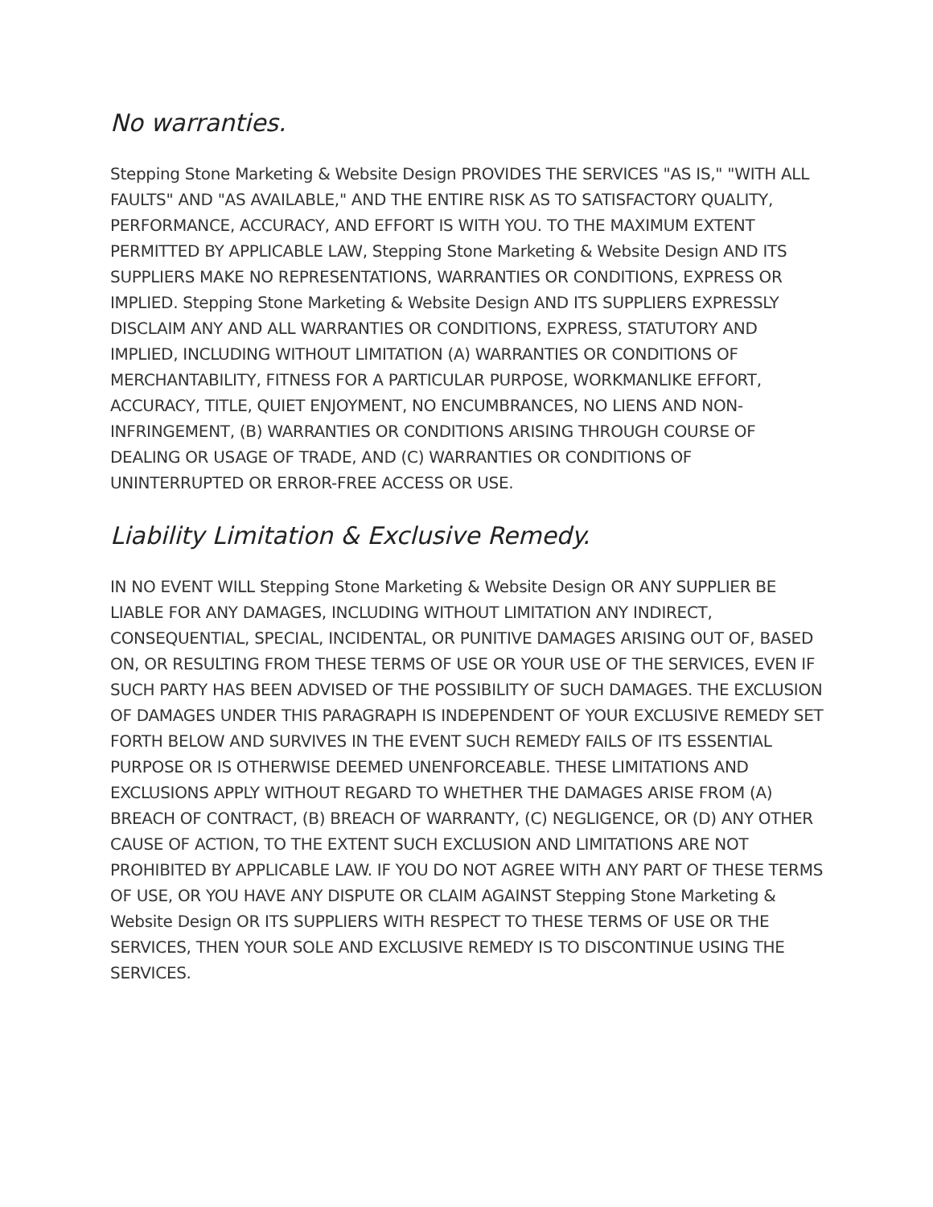No warranties.
Stepping Stone Marketing & Website Design PROVIDES THE SERVICES "AS IS," "WITH ALL FAULTS" AND "AS AVAILABLE," AND THE ENTIRE RISK AS TO SATISFACTORY QUALITY, PERFORMANCE, ACCURACY, AND EFFORT IS WITH YOU. TO THE MAXIMUM EXTENT PERMITTED BY APPLICABLE LAW, Stepping Stone Marketing & Website Design AND ITS SUPPLIERS MAKE NO REPRESENTATIONS, WARRANTIES OR CONDITIONS, EXPRESS OR IMPLIED. Stepping Stone Marketing & Website Design AND ITS SUPPLIERS EXPRESSLY DISCLAIM ANY AND ALL WARRANTIES OR CONDITIONS, EXPRESS, STATUTORY AND IMPLIED, INCLUDING WITHOUT LIMITATION (A) WARRANTIES OR CONDITIONS OF MERCHANTABILITY, FITNESS FOR A PARTICULAR PURPOSE, WORKMANLIKE EFFORT, ACCURACY, TITLE, QUIET ENJOYMENT, NO ENCUMBRANCES, NO LIENS AND NON-INFRINGEMENT, (B) WARRANTIES OR CONDITIONS ARISING THROUGH COURSE OF DEALING OR USAGE OF TRADE, AND (C) WARRANTIES OR CONDITIONS OF UNINTERRUPTED OR ERROR-FREE ACCESS OR USE.
Liability Limitation & Exclusive Remedy.
IN NO EVENT WILL Stepping Stone Marketing & Website Design OR ANY SUPPLIER BE LIABLE FOR ANY DAMAGES, INCLUDING WITHOUT LIMITATION ANY INDIRECT, CONSEQUENTIAL, SPECIAL, INCIDENTAL, OR PUNITIVE DAMAGES ARISING OUT OF, BASED ON, OR RESULTING FROM THESE TERMS OF USE OR YOUR USE OF THE SERVICES, EVEN IF SUCH PARTY HAS BEEN ADVISED OF THE POSSIBILITY OF SUCH DAMAGES. THE EXCLUSION OF DAMAGES UNDER THIS PARAGRAPH IS INDEPENDENT OF YOUR EXCLUSIVE REMEDY SET FORTH BELOW AND SURVIVES IN THE EVENT SUCH REMEDY FAILS OF ITS ESSENTIAL PURPOSE OR IS OTHERWISE DEEMED UNENFORCEABLE. THESE LIMITATIONS AND EXCLUSIONS APPLY WITHOUT REGARD TO WHETHER THE DAMAGES ARISE FROM (A) BREACH OF CONTRACT, (B) BREACH OF WARRANTY, (C) NEGLIGENCE, OR (D) ANY OTHER CAUSE OF ACTION, TO THE EXTENT SUCH EXCLUSION AND LIMITATIONS ARE NOT PROHIBITED BY APPLICABLE LAW. IF YOU DO NOT AGREE WITH ANY PART OF THESE TERMS OF USE, OR YOU HAVE ANY DISPUTE OR CLAIM AGAINST Stepping Stone Marketing & Website Design OR ITS SUPPLIERS WITH RESPECT TO THESE TERMS OF USE OR THE SERVICES, THEN YOUR SOLE AND EXCLUSIVE REMEDY IS TO DISCONTINUE USING THE SERVICES.